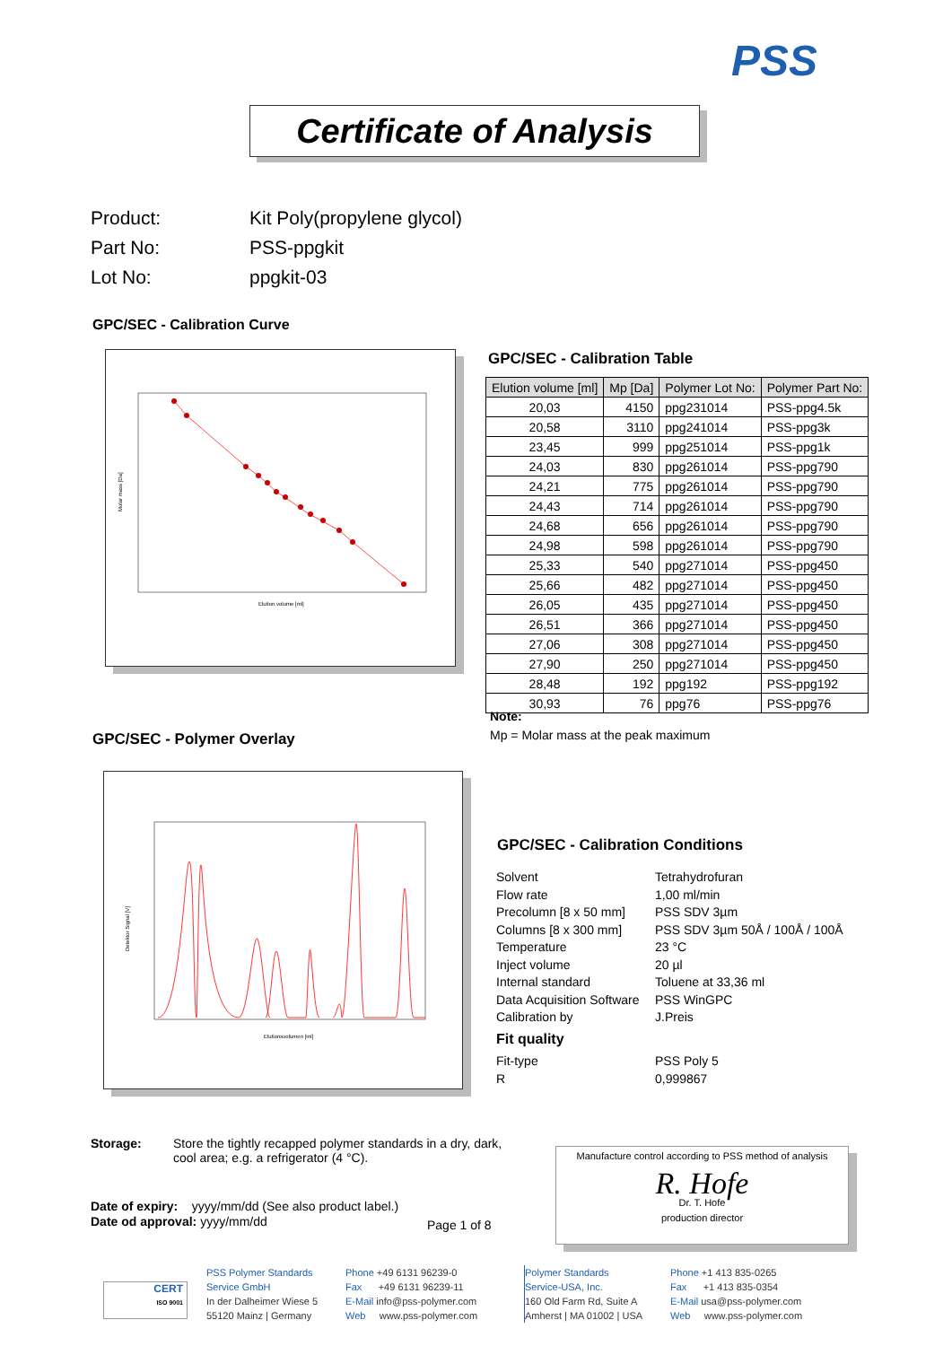PSS
Certificate of Analysis
Product: Kit Poly(propylene glycol)
Part No: PSS-ppgkit
Lot No: ppgkit-03
GPC/SEC - Calibration Curve
Elution volume [ml]
Molar mass [Da]
GPC/SEC - Calibration Table
| Elution volume [ml] | Mp [Da] | Polymer Lot No: | Polymer Part No: |
| --- | --- | --- | --- |
| 20,03 | 4150 | ppg231014 | PSS-ppg4.5k |
| 20,58 | 3110 | ppg241014 | PSS-ppg3k |
| 23,45 | 999 | ppg251014 | PSS-ppg1k |
| 24,03 | 830 | ppg261014 | PSS-ppg790 |
| 24,21 | 775 | ppg261014 | PSS-ppg790 |
| 24,43 | 714 | ppg261014 | PSS-ppg790 |
| 24,68 | 656 | ppg261014 | PSS-ppg790 |
| 24,98 | 598 | ppg261014 | PSS-ppg790 |
| 25,33 | 540 | ppg271014 | PSS-ppg450 |
| 25,66 | 482 | ppg271014 | PSS-ppg450 |
| 26,05 | 435 | ppg271014 | PSS-ppg450 |
| 26,51 | 366 | ppg271014 | PSS-ppg450 |
| 27,06 | 308 | ppg271014 | PSS-ppg450 |
| 27,90 | 250 | ppg271014 | PSS-ppg450 |
| 28,48 | 192 | ppg192 | PSS-ppg192 |
| 30,93 | 76 | ppg76 | PSS-ppg76 |
Note:
Mp = Molar mass at the peak maximum
GPC/SEC - Polymer Overlay
Elutionsvolumen [ml]
Detektor Signal [V]
GPC/SEC - Calibration Conditions
Solvent Tetrahydrofuran
Flow rate 1,00 ml/min
Precolumn [8 x 50 mm] PSS SDV 3µm
Columns [8 x 300 mm] PSS SDV 3µm 50Å / 100Å / 100Å
Temperature 23 °C
Inject volume 20 µl
Internal standard Toluene at 33,36 ml
Data Acquisition Software PSS WinGPC
Calibration by J.Preis
Fit quality
Fit-type PSS Poly 5
R 0,999867
Storage:
Store the tightly recapped polymer standards in a dry, dark, cool area; e.g. a refrigerator (4 °C).
Date of expiry: yyyy/mm/dd (See also product label.)
Date od approval: yyyy/mm/dd
Page 1 of 8
Manufacture control according to PSS method of analysis
R. Hofe
Dr. T. Hofe
production director
CERT
ISO 9001
PSS Polymer Standards
Service GmbH
In der Dalheimer Wiese 5
55120 Mainz | Germany
Phone +49 6131 96239-0
Fax +49 6131 96239-11
E-Mail info@pss-polymer.com
Web www.pss-polymer.com
Polymer Standards
Service-USA, Inc.
160 Old Farm Rd, Suite A
Amherst | MA 01002 | USA
Phone +1 413 835-0265
Fax +1 413 835-0354
E-Mail usa@pss-polymer.com
Web www.pss-polymer.com